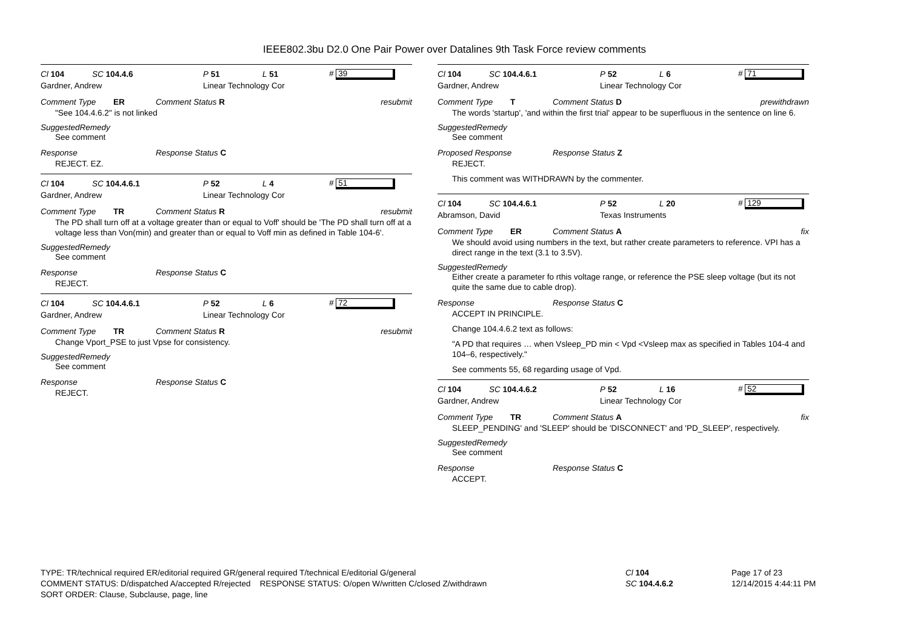IEEE802.3bu D2.0 One Pair Power over Datalines 9th Task Force review comments
Cl 104 SC 104.4.6 P 51 L 51 # 39
Gardner, Andrew Linear Technology Cor
Comment Type ER Comment Status R resubmit
"See 104.4.6.2" is not linked
SuggestedRemedy
See comment
Response Response Status C
REJECT. EZ.
Cl 104 SC 104.4.6.1 P 52 L 4 # 51
Gardner, Andrew Linear Technology Cor
Comment Type TR Comment Status R resubmit
The PD shall turn off at a voltage greater than or equal to Voff' should be 'The PD shall turn off at a voltage less than Von(min) and greater than or equal to Voff min as defined in Table 104-6'.
SuggestedRemedy
See comment
Response Response Status C
REJECT.
Cl 104 SC 104.4.6.1 P 52 L 6 # 72
Gardner, Andrew Linear Technology Cor
Comment Type TR Comment Status R resubmit
Change Vport_PSE to just Vpse for consistency.
SuggestedRemedy
See comment
Response Response Status C
REJECT.
Cl 104 SC 104.4.6.1 P 52 L 6 # 71
Gardner, Andrew Linear Technology Cor
Comment Type T Comment Status D prewithdrawn
The words 'startup', 'and within the first trial' appear to be superfluous in the sentence on line 6.
SuggestedRemedy
See comment
Proposed Response Response Status Z
REJECT.
This comment was WITHDRAWN by the commenter.
Cl 104 SC 104.4.6.1 P 52 L 20 # 129
Abramson, David Texas Instruments
Comment Type ER Comment Status A fix
We should avoid using numbers in the text, but rather create parameters to reference. VPI has a direct range in the text (3.1 to 3.5V).
SuggestedRemedy
Either create a parameter fo rthis voltage range, or reference the PSE sleep voltage (but its not quite the same due to cable drop).
Response Response Status C
ACCEPT IN PRINCIPLE.
Change 104.4.6.2 text as follows:
"A PD that requires … when Vsleep_PD min < Vpd <Vsleep max as specified in Tables 104-4 and 104–6, respectively."
See comments 55, 68 regarding usage of Vpd.
Cl 104 SC 104.4.6.2 P 52 L 16 # 52
Gardner, Andrew Linear Technology Cor
Comment Type TR Comment Status A fix
SLEEP_PENDING' and 'SLEEP' should be 'DISCONNECT' and 'PD_SLEEP', respectively.
SuggestedRemedy
See comment
Response Response Status C
ACCEPT.
TYPE: TR/technical required ER/editorial required GR/general required T/technical E/editorial G/general
COMMENT STATUS: D/dispatched A/accepted R/rejected RESPONSE STATUS: O/open W/written C/closed Z/withdrawn
SORT ORDER: Clause, Subclause, page, line
Cl 104
SC 104.4.6.2
Page 17 of 23
12/14/2015 4:44:11 PM